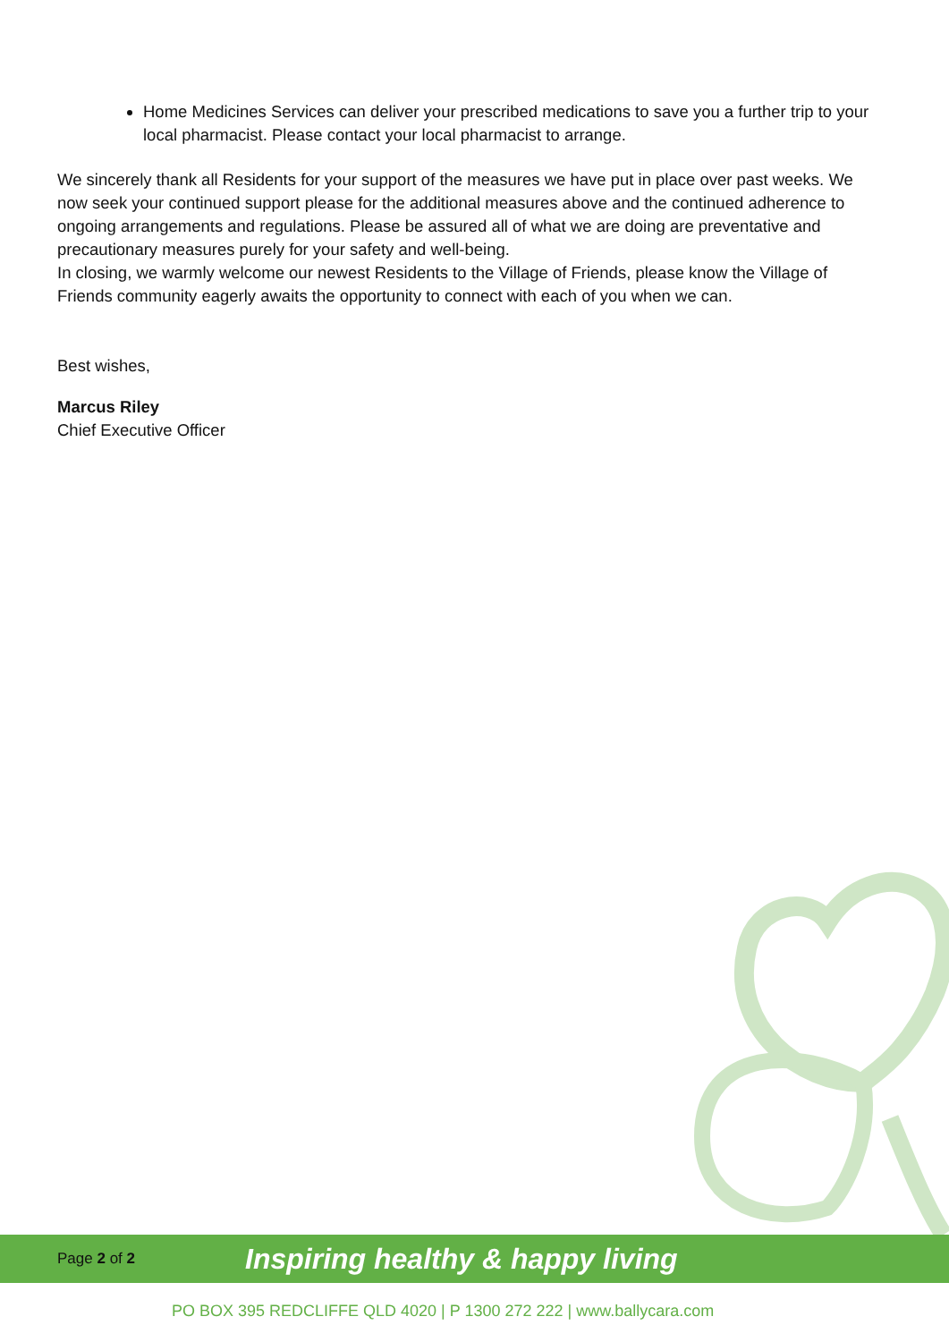Home Medicines Services can deliver your prescribed medications to save you a further trip to your local pharmacist. Please contact your local pharmacist to arrange.
We sincerely thank all Residents for your support of the measures we have put in place over past weeks. We now seek your continued support please for the additional measures above and the continued adherence to ongoing arrangements and regulations. Please be assured all of what we are doing are preventative and precautionary measures purely for your safety and well-being.
In closing, we warmly welcome our newest Residents to the Village of Friends, please know the Village of Friends community eagerly awaits the opportunity to connect with each of you when we can.
Best wishes,
Marcus Riley
Chief Executive Officer
Page 2 of 2 Inspiring healthy & happy living
PO BOX 395 REDCLIFFE QLD 4020 | P 1300 272 222 | www.ballycara.com